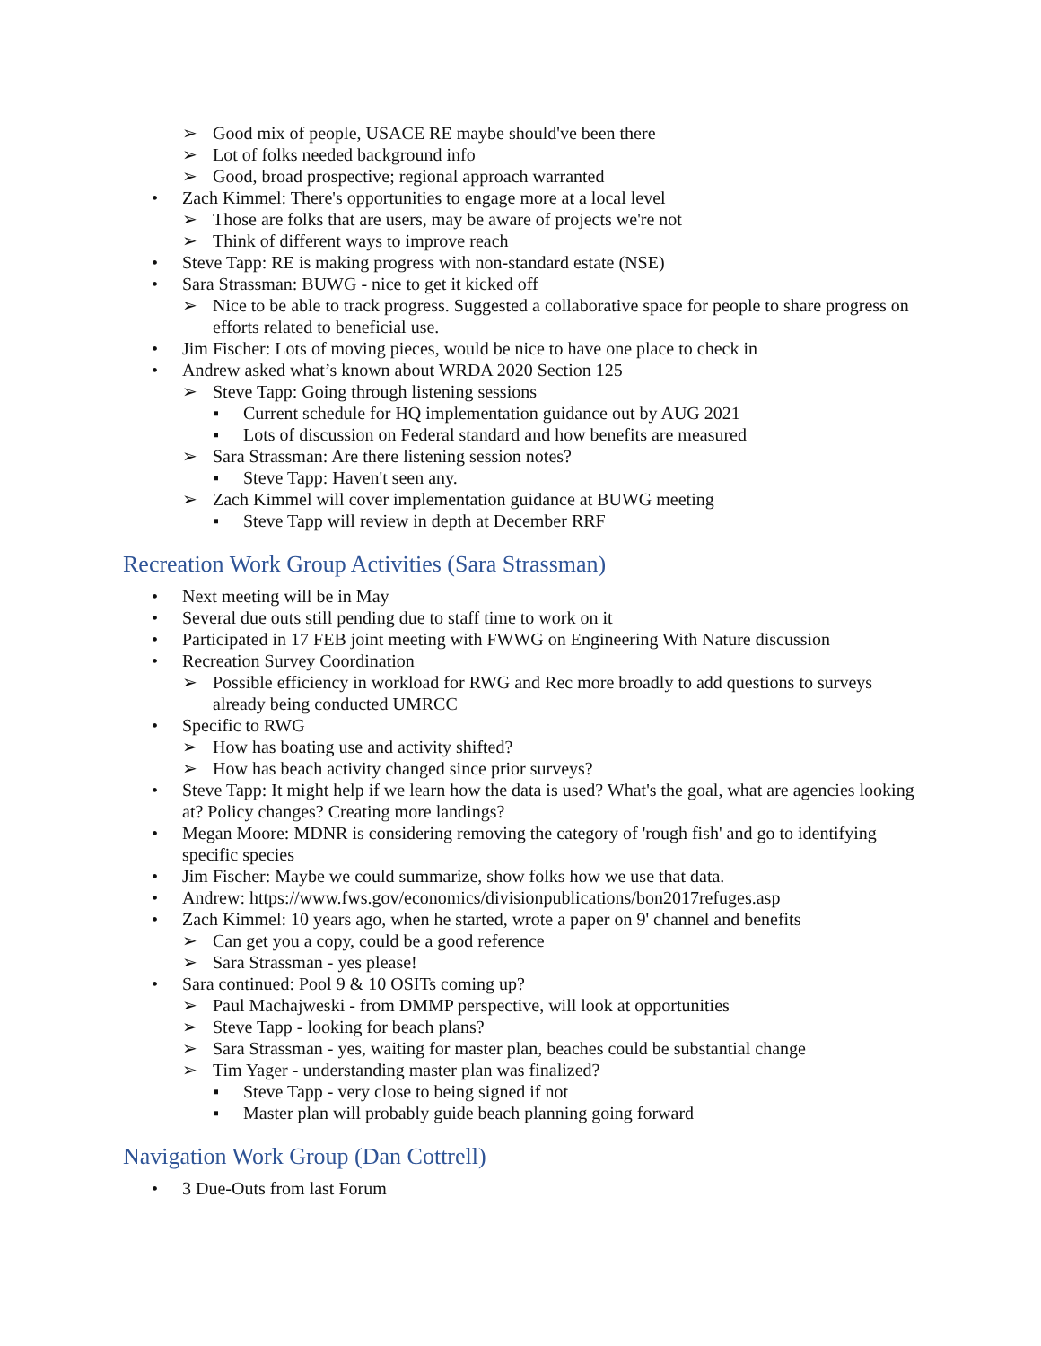➢ Good mix of people, USACE RE maybe should've been there
➢ Lot of folks needed background info
➢ Good, broad prospective; regional approach warranted
• Zach Kimmel: There's opportunities to engage more at a local level
➢ Those are folks that are users, may be aware of projects we're not
➢ Think of different ways to improve reach
• Steve Tapp: RE is making progress with non-standard estate (NSE)
• Sara Strassman: BUWG - nice to get it kicked off
➢ Nice to be able to track progress. Suggested a collaborative space for people to share progress on efforts related to beneficial use.
• Jim Fischer: Lots of moving pieces, would be nice to have one place to check in
• Andrew asked what’s known about WRDA 2020 Section 125
➢ Steve Tapp: Going through listening sessions
▪ Current schedule for HQ implementation guidance out by AUG 2021
▪ Lots of discussion on Federal standard and how benefits are measured
➢ Sara Strassman: Are there listening session notes?
▪ Steve Tapp: Haven't seen any.
➢ Zach Kimmel will cover implementation guidance at BUWG meeting
▪ Steve Tapp will review in depth at December RRF
Recreation Work Group Activities (Sara Strassman)
• Next meeting will be in May
• Several due outs still pending due to staff time to work on it
• Participated in 17 FEB joint meeting with FWWG on Engineering With Nature discussion
• Recreation Survey Coordination
➢ Possible efficiency in workload for RWG and Rec more broadly to add questions to surveys already being conducted UMRCC
• Specific to RWG
➢ How has boating use and activity shifted?
➢ How has beach activity changed since prior surveys?
• Steve Tapp: It might help if we learn how the data is used? What's the goal, what are agencies looking at? Policy changes? Creating more landings?
• Megan Moore: MDNR is considering removing the category of 'rough fish' and go to identifying specific species
• Jim Fischer: Maybe we could summarize, show folks how we use that data.
• Andrew: https://www.fws.gov/economics/divisionpublications/bon2017refuges.asp
• Zach Kimmel: 10 years ago, when he started, wrote a paper on 9' channel and benefits
➢ Can get you a copy, could be a good reference
➢ Sara Strassman - yes please!
• Sara continued: Pool 9 & 10 OSITs coming up?
➢ Paul Machajweski - from DMMP perspective, will look at opportunities
➢ Steve Tapp - looking for beach plans?
➢ Sara Strassman - yes, waiting for master plan, beaches could be substantial change
➢ Tim Yager - understanding master plan was finalized?
▪ Steve Tapp - very close to being signed if not
▪ Master plan will probably guide beach planning going forward
Navigation Work Group (Dan Cottrell)
• 3 Due-Outs from last Forum